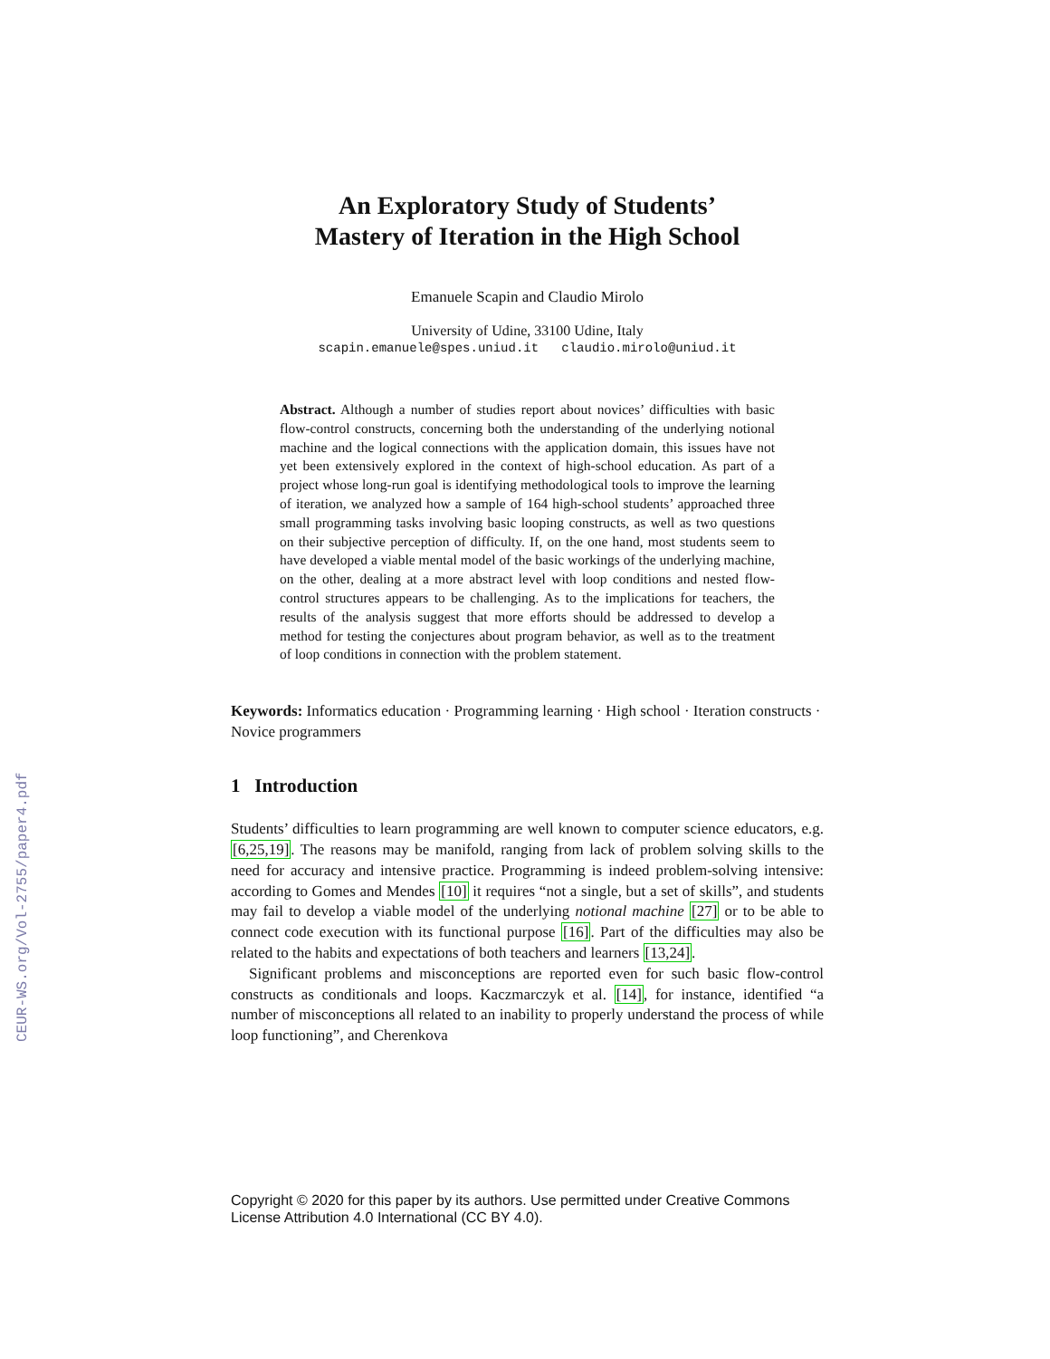CEUR-WS.org/Vol-2755/paper4.pdf
An Exploratory Study of Students’
Mastery of Iteration in the High School
Emanuele Scapin and Claudio Mirolo
University of Udine, 33100 Udine, Italy
scapin.emanuele@spes.uniud.it claudio.mirolo@uniud.it
Abstract. Although a number of studies report about novices’ difficulties with basic flow-control constructs, concerning both the understanding of the underlying notional machine and the logical connections with the application domain, this issues have not yet been extensively explored in the context of high-school education. As part of a project whose long-run goal is identifying methodological tools to improve the learning of iteration, we analyzed how a sample of 164 high-school students’ approached three small programming tasks involving basic looping constructs, as well as two questions on their subjective perception of difficulty. If, on the one hand, most students seem to have developed a viable mental model of the basic workings of the underlying machine, on the other, dealing at a more abstract level with loop conditions and nested flow-control structures appears to be challenging. As to the implications for teachers, the results of the analysis suggest that more efforts should be addressed to develop a method for testing the conjectures about program behavior, as well as to the treatment of loop conditions in connection with the problem statement.
Keywords: Informatics education · Programming learning · High school · Iteration constructs · Novice programmers
1 Introduction
Students’ difficulties to learn programming are well known to computer science educators, e.g. [6,25,19]. The reasons may be manifold, ranging from lack of problem solving skills to the need for accuracy and intensive practice. Programming is indeed problem-solving intensive: according to Gomes and Mendes [10] it requires “not a single, but a set of skills”, and students may fail to develop a viable model of the underlying notional machine [27] or to be able to connect code execution with its functional purpose [16]. Part of the difficulties may also be related to the habits and expectations of both teachers and learners [13,24].
Significant problems and misconceptions are reported even for such basic flow-control constructs as conditionals and loops. Kaczmarczyk et al. [14], for instance, identified “a number of misconceptions all related to an inability to properly understand the process of while loop functioning”, and Cherenkova
Copyright © 2020 for this paper by its authors. Use permitted under Creative Commons
License Attribution 4.0 International (CC BY 4.0).